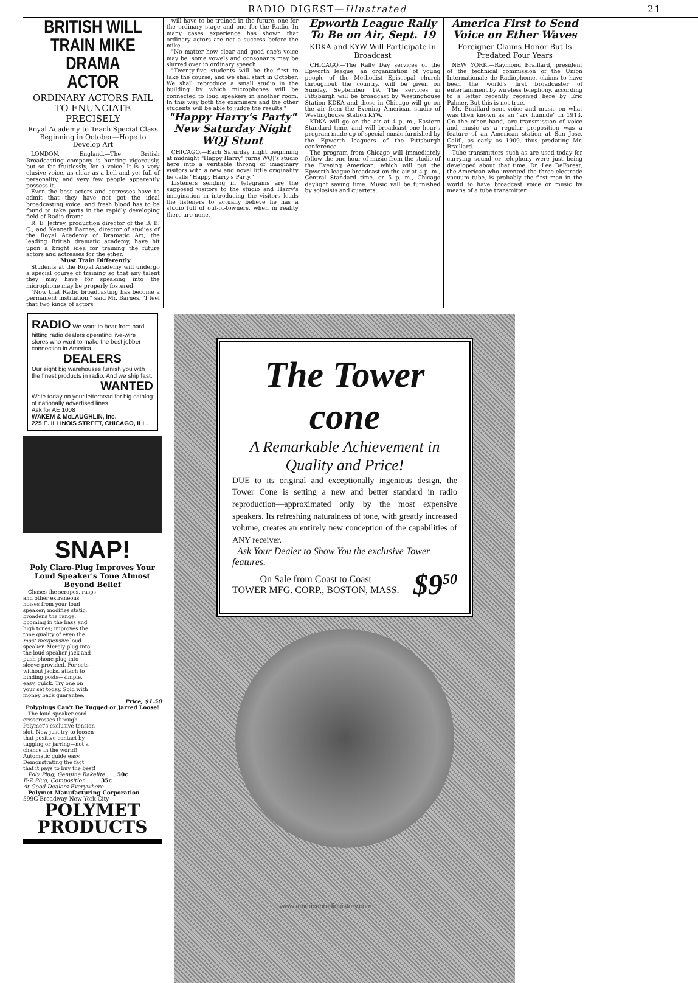RADIO DIGEST—Illustrated 21
BRITISH WILL TRAIN MIKE DRAMA ACTOR
ORDINARY ACTORS FAIL TO ENUNCIATE PRECISELY
Royal Academy to Teach Special Class Beginning in October—Hope to Develop Art
LONDON, England.—The British Broadcasting company is hunting vigorously, but so far fruitlessly, for a voice. It is a very elusive voice, as clear as a bell and yet full of personality, and very few people apparently possess it.
Even the best actors and actresses have to admit that they have not got the ideal broadcasting voice, and fresh blood has to be found to take parts in the rapidly developing field of Radio drama.
R. E. Jeffrey, production director of the B. B. C., and Kenneth Barnes, director of studies of the Royal Academy of Dramatic Art, the leading British dramatic academy, have hit upon a bright idea for training the future actors and actresses for the ether.
Must Train Differently
Students at the Royal Academy will undergo a special course of training so that any talent they may have for speaking into the microphone may be properly fostered.
"Now that Radio broadcasting has become a permanent institution," said Mr. Barnes, "I feel that two kinds of actors
will have to be trained in the future, one for the ordinary stage and one for the Radio. In many cases experience has shown that ordinary actors are not a success before the mike.
"No matter how clear and good one's voice may be, some vowels and consonants may be slurred over in ordinary speech.
"Twenty-five students will be the first to take the course, and we shall start in October. We shall reproduce a small studio in the building by which microphones will be connected to loud speakers in another room. In this way both the examiners and the other students will be able to judge the results."
"Happy Harry's Party" New Saturday Night WQJ Stunt
CHICAGO.—Each Saturday night beginning at midnight "Happy Harry" turns WQJ's studio here into a veritable throng of imaginary visitors with a new and novel little originality he calls "Happy Harry's Party."
Listeners sending in telegrams are the supposed visitors to the studio and Harry's imagination in introducing the visitors leads the listeners to actually believe he has a studio full of out-of-towners, when in reality there are none.
Epworth League Rally To Be on Air, Sept. 19
KDKA and KYW Will Participate in Broadcast
CHICAGO.—The Rally Day services of the Epworth league, an organization of young people of the Methodist Episcopal church throughout the country, will be given on Sunday, September 19. The services in Pittsburgh will be broadcast by Westinghouse Station KDKA and those in Chicago will go on the air from the Evening American studio of Westinghouse Station KYW.
KDKA will go on the air at 4 p. m., Eastern Standard time, and will broadcast one hour's program made up of special music furnished by the Epworth leaguers of the Pittsburgh conference.
The program from Chicago will immediately follow the one hour of music from the studio of the Evening American, which will put the Epworth league broadcast on the air at 4 p. m., Central Standard time, or 5 p. m., Chicago daylight saving time. Music will be furnished by solosists and quartets.
America First to Send Voice on Ether Waves
Foreigner Claims Honor But Is Predated Four Years
NEW YORK.—Raymond Braillard, president of the technical commission of the Union Internationale de Radiophonie, claims to have been the world's first broadcaster of entertainment by wireless telephony, according to a letter recently received here by Eric Palmer. But this is not true.
Mr. Braillard sent voice and music on what was then known as an "arc humide" in 1913. On the other hand, arc transmission of voice and music as a regular proposition was a feature of an American station at San Jose, Calif., as early as 1909, thus predating Mr. Braillard.
Tube transmitters such as are used today for carrying sound or telephony were just being developed about that time. Dr. Lee DeForest, the American who invented the three electrode vacuum tube, is probably the first man in the world to have broadcast voice or music by means of a tube transmitter.
RADIO We want to hear from hard-hitting radio dealers operating live-wire stores who want to make the best jobber connection in America.
DEALERS
Our eight big warehouses furnish you with the finest products in radio. And we ship fast.
WANTED
Write today on your letterhead for big catalog of nationally advertised lines.
Ask for AE 1008
WAKEM & McLAUGHLIN, Inc.
225 E. ILLINOIS STREET, CHICAGO, ILL.
SNAP!
Poly Claro-Plug Improves Your Loud Speaker's Tone Almost Beyond Belief
Chases the scrapes, rasps and other extraneous noises from your loud speaker; modifies static; broadens the range, booming in the bass and high tones; improves the tone quality of even the most inexpensive loud speaker. Merely plug into the loud speaker jack and push phone plug into sleeve provided. For sets without jacks, attach to binding posts—simple, easy, quick. Try one on your set today. Sold with money back guarantee.
Price, $1.50
Polyplugs Can't Be Tugged or Jarred Loose!
The loud speaker cord crisscrosses through Polymet's exclusive tension slot. Now just try to loosen that positive contact by tugging or jarring—not a chance in the world! Automatic guide easy. Demonstrating the fact that it pays to buy the best!
Poly Plug, Genuine Bakelite . . . 50c
E-Z Plug, Composition . . . . 35c
At Good Dealers Everywhere
Polymet Manufacturing Corporation
599G Broadway New York City
POLYMET PRODUCTS
The Tower cone
A Remarkable Achievement in Quality and Price!
DUE to its original and exceptionally ingenious design, the Tower Cone is setting a new and better standard in radio reproduction—approximated only by the most expensive speakers. Its refreshing naturalness of tone, with greatly increased volume, creates an entirely new conception of the capabilities of ANY receiver.
Ask Your Dealer to Show You the exclusive Tower features.
On Sale from Coast to Coast
TOWER MFG. CORP., BOSTON, MASS. $9<sup>50</sup>
www.americanradiohistory.com